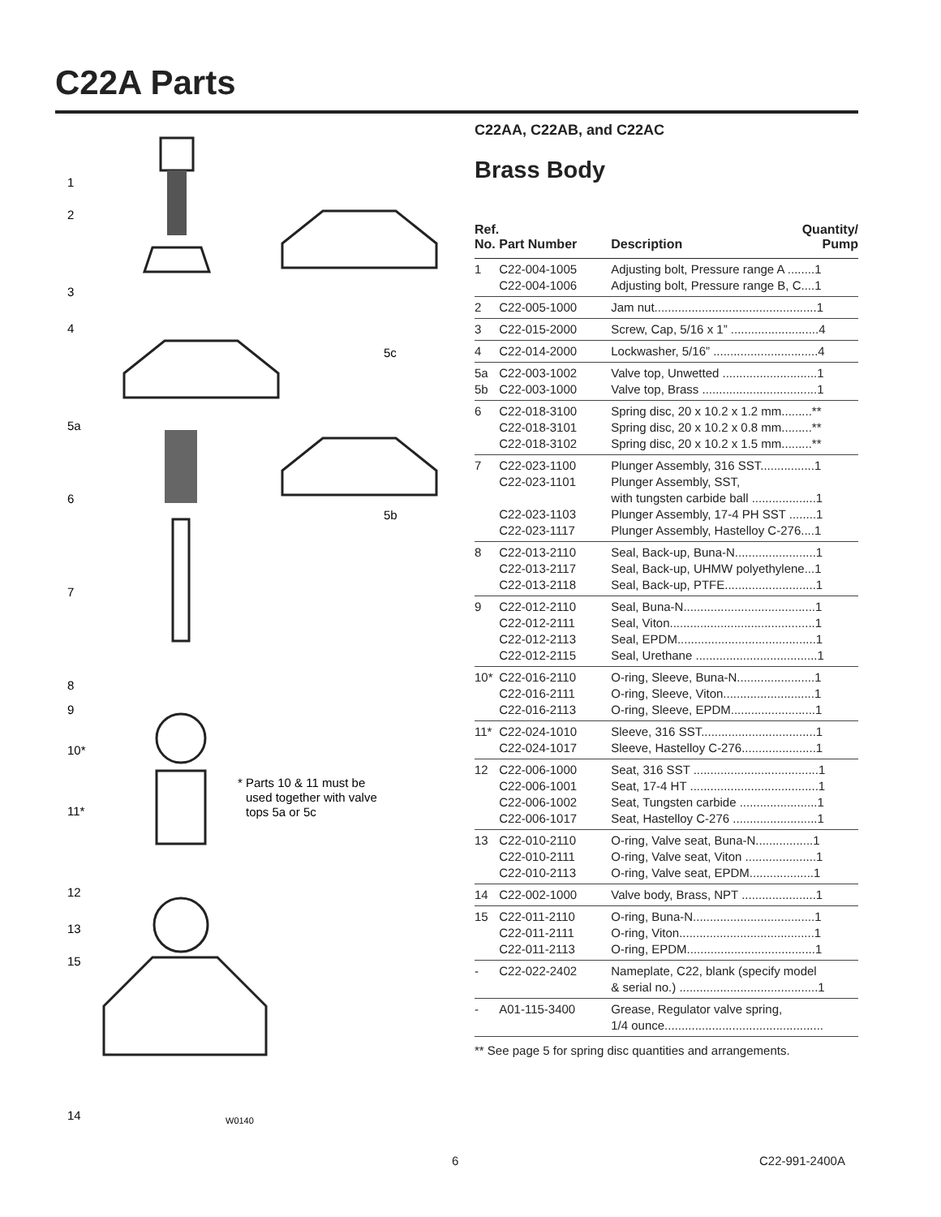C22A Parts
1
2
3
4
5a
6
7
8
9
10*
11*
12
13
15
14
5c
5b
* Parts 10 & 11 must be
used together with valve
tops 5a or 5c
W0140
C22AA, C22AB, and C22AC
Brass Body
| Ref. No. | Part Number | Description | Quantity/ Pump |
| --- | --- | --- | --- |
| 1 | C22-004-1005 C22-004-1006 | Adjusting bolt, Pressure range A ........1 Adjusting bolt, Pressure range B, C....1 | |
| 2 | C22-005-1000 | Jam nut................................................1 | |
| 3 | C22-015-2000 | Screw, Cap, 5/16 x 1” ..........................4 | |
| 4 | C22-014-2000 | Lockwasher, 5/16” ...............................4 | |
| 5a 5b | C22-003-1002 C22-003-1000 | Valve top, Unwetted ............................1 Valve top, Brass ..................................1 | |
| 6 | C22-018-3100 C22-018-3101 C22-018-3102 | Spring disc, 20 x 10.2 x 1.2 mm.........** Spring disc, 20 x 10.2 x 0.8 mm.........** Spring disc, 20 x 10.2 x 1.5 mm.........** | |
| 7 | C22-023-1100 C22-023-1101 C22-023-1103 C22-023-1117 | Plunger Assembly, 316 SST................1 Plunger Assembly, SST, with tungsten carbide ball ...................1 Plunger Assembly, 17-4 PH SST ........1 Plunger Assembly, Hastelloy C-276....1 | |
| 8 | C22-013-2110 C22-013-2117 C22-013-2118 | Seal, Back-up, Buna-N........................1 Seal, Back-up, UHMW polyethylene...1 Seal, Back-up, PTFE...........................1 | |
| 9 | C22-012-2110 C22-012-2111 C22-012-2113 C22-012-2115 | Seal, Buna-N.......................................1 Seal, Viton...........................................1 Seal, EPDM.........................................1 Seal, Urethane ....................................1 | |
| 10* | C22-016-2110 C22-016-2111 C22-016-2113 | O-ring, Sleeve, Buna-N.......................1 O-ring, Sleeve, Viton...........................1 O-ring, Sleeve, EPDM.........................1 | |
| 11* | C22-024-1010 C22-024-1017 | Sleeve, 316 SST..................................1 Sleeve, Hastelloy C-276......................1 | |
| 12 | C22-006-1000 C22-006-1001 C22-006-1002 C22-006-1017 | Seat, 316 SST .....................................1 Seat, 17-4 HT ......................................1 Seat, Tungsten carbide .......................1 Seat, Hastelloy C-276 .........................1 | |
| 13 | C22-010-2110 C22-010-2111 C22-010-2113 | O-ring, Valve seat, Buna-N.................1 O-ring, Valve seat, Viton .....................1 O-ring, Valve seat, EPDM...................1 | |
| 14 | C22-002-1000 | Valve body, Brass, NPT ......................1 | |
| 15 | C22-011-2110 C22-011-2111 C22-011-2113 | O-ring, Buna-N....................................1 O-ring, Viton........................................1 O-ring, EPDM......................................1 | |
| - | C22-022-2402 | Nameplate, C22, blank (specify model & serial no.) .........................................1 | |
| - | A01-115-3400 | Grease, Regulator valve spring, 1/4 ounce............................................... | |
** See page 5 for spring disc quantities and arrangements.
6 C22-991-2400A